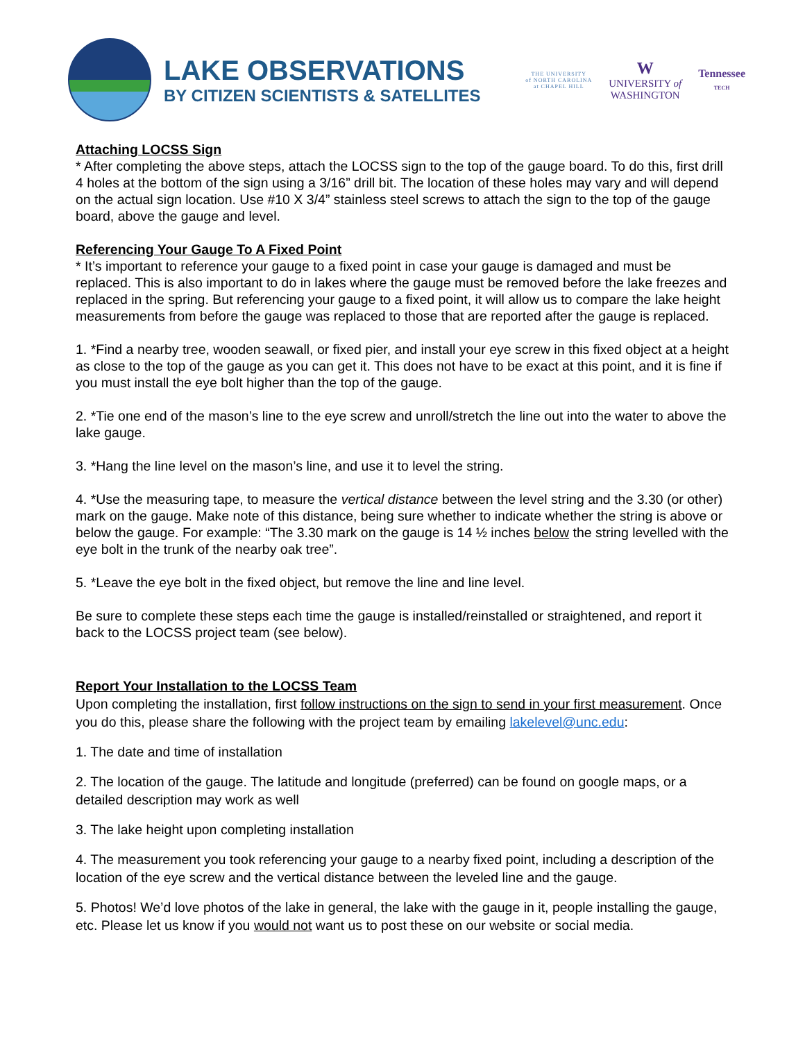LAKE OBSERVATIONS
BY CITIZEN SCIENTISTS & SATELLITES
THE UNIVERSITY
of NORTH CAROLINA
at CHAPEL HILL
W
UNIVERSITY of
WASHINGTON
Tennessee
TECH
Attaching LOCSS Sign
* After completing the above steps, attach the LOCSS sign to the top of the gauge board. To do this, first drill 4 holes at the bottom of the sign using a 3/16” drill bit. The location of these holes may vary and will depend on the actual sign location. Use #10 X 3/4” stainless steel screws to attach the sign to the top of the gauge board, above the gauge and level.
Referencing Your Gauge To A Fixed Point
* It’s important to reference your gauge to a fixed point in case your gauge is damaged and must be replaced. This is also important to do in lakes where the gauge must be removed before the lake freezes and replaced in the spring. But referencing your gauge to a fixed point, it will allow us to compare the lake height measurements from before the gauge was replaced to those that are reported after the gauge is replaced.
1. *Find a nearby tree, wooden seawall, or fixed pier, and install your eye screw in this fixed object at a height as close to the top of the gauge as you can get it. This does not have to be exact at this point, and it is fine if you must install the eye bolt higher than the top of the gauge.
2. *Tie one end of the mason’s line to the eye screw and unroll/stretch the line out into the water to above the lake gauge.
3. *Hang the line level on the mason’s line, and use it to level the string.
4. *Use the measuring tape, to measure the vertical distance between the level string and the 3.30 (or other) mark on the gauge. Make note of this distance, being sure whether to indicate whether the string is above or below the gauge. For example: “The 3.30 mark on the gauge is 14 ½ inches below the string levelled with the eye bolt in the trunk of the nearby oak tree”.
5. *Leave the eye bolt in the fixed object, but remove the line and line level.
Be sure to complete these steps each time the gauge is installed/reinstalled or straightened, and report it back to the LOCSS project team (see below).
Report Your Installation to the LOCSS Team
Upon completing the installation, first follow instructions on the sign to send in your first measurement. Once you do this, please share the following with the project team by emailing lakelevel@unc.edu:
1. The date and time of installation
2. The location of the gauge. The latitude and longitude (preferred) can be found on google maps, or a detailed description may work as well
3. The lake height upon completing installation
4. The measurement you took referencing your gauge to a nearby fixed point, including a description of the location of the eye screw and the vertical distance between the leveled line and the gauge.
5. Photos! We’d love photos of the lake in general, the lake with the gauge in it, people installing the gauge, etc. Please let us know if you would not want us to post these on our website or social media.